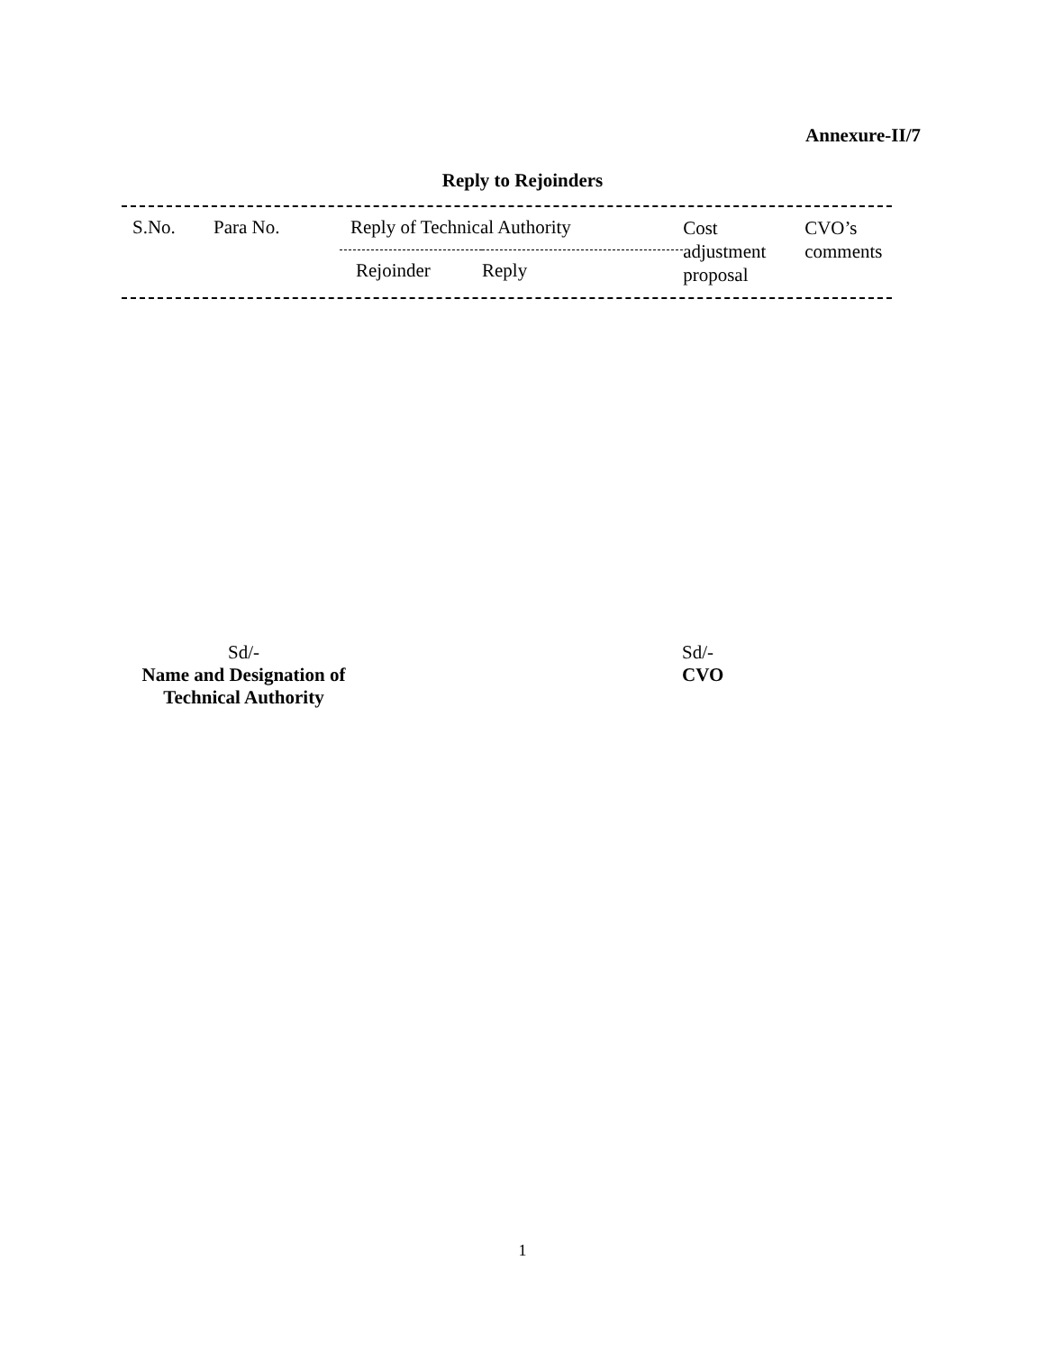Annexure-II/7
Reply to Rejoinders
| S.No. | Para No. | Reply of Technical Authority | | Cost adjustment proposal | CVO’s comments |
| --- | --- | --- | --- | --- | --- |
| | | Rejoinder | Reply | | |
Sd/-
Name and Designation of
Technical Authority
Sd/-
CVO
1